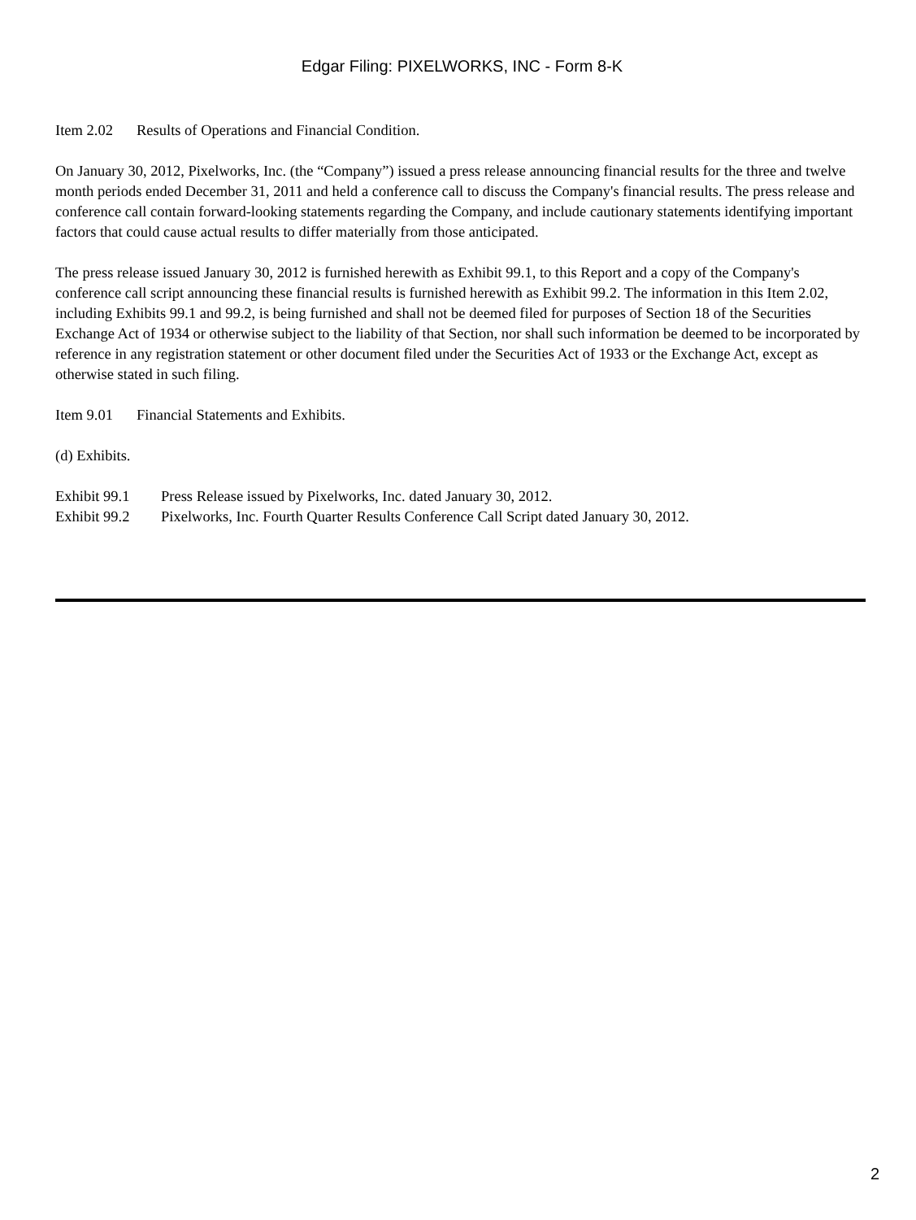Edgar Filing: PIXELWORKS, INC - Form 8-K
Item 2.02 Results of Operations and Financial Condition.
On January 30, 2012, Pixelworks, Inc. (the “Company”) issued a press release announcing financial results for the three and twelve month periods ended December 31, 2011 and held a conference call to discuss the Company's financial results. The press release and conference call contain forward-looking statements regarding the Company, and include cautionary statements identifying important factors that could cause actual results to differ materially from those anticipated.
The press release issued January 30, 2012 is furnished herewith as Exhibit 99.1, to this Report and a copy of the Company's conference call script announcing these financial results is furnished herewith as Exhibit 99.2. The information in this Item 2.02, including Exhibits 99.1 and 99.2, is being furnished and shall not be deemed filed for purposes of Section 18 of the Securities Exchange Act of 1934 or otherwise subject to the liability of that Section, nor shall such information be deemed to be incorporated by reference in any registration statement or other document filed under the Securities Act of 1933 or the Exchange Act, except as otherwise stated in such filing.
Item 9.01 Financial Statements and Exhibits.
(d) Exhibits.
Exhibit 99.1 Press Release issued by Pixelworks, Inc. dated January 30, 2012.
Exhibit 99.2 Pixelworks, Inc. Fourth Quarter Results Conference Call Script dated January 30, 2012.
2